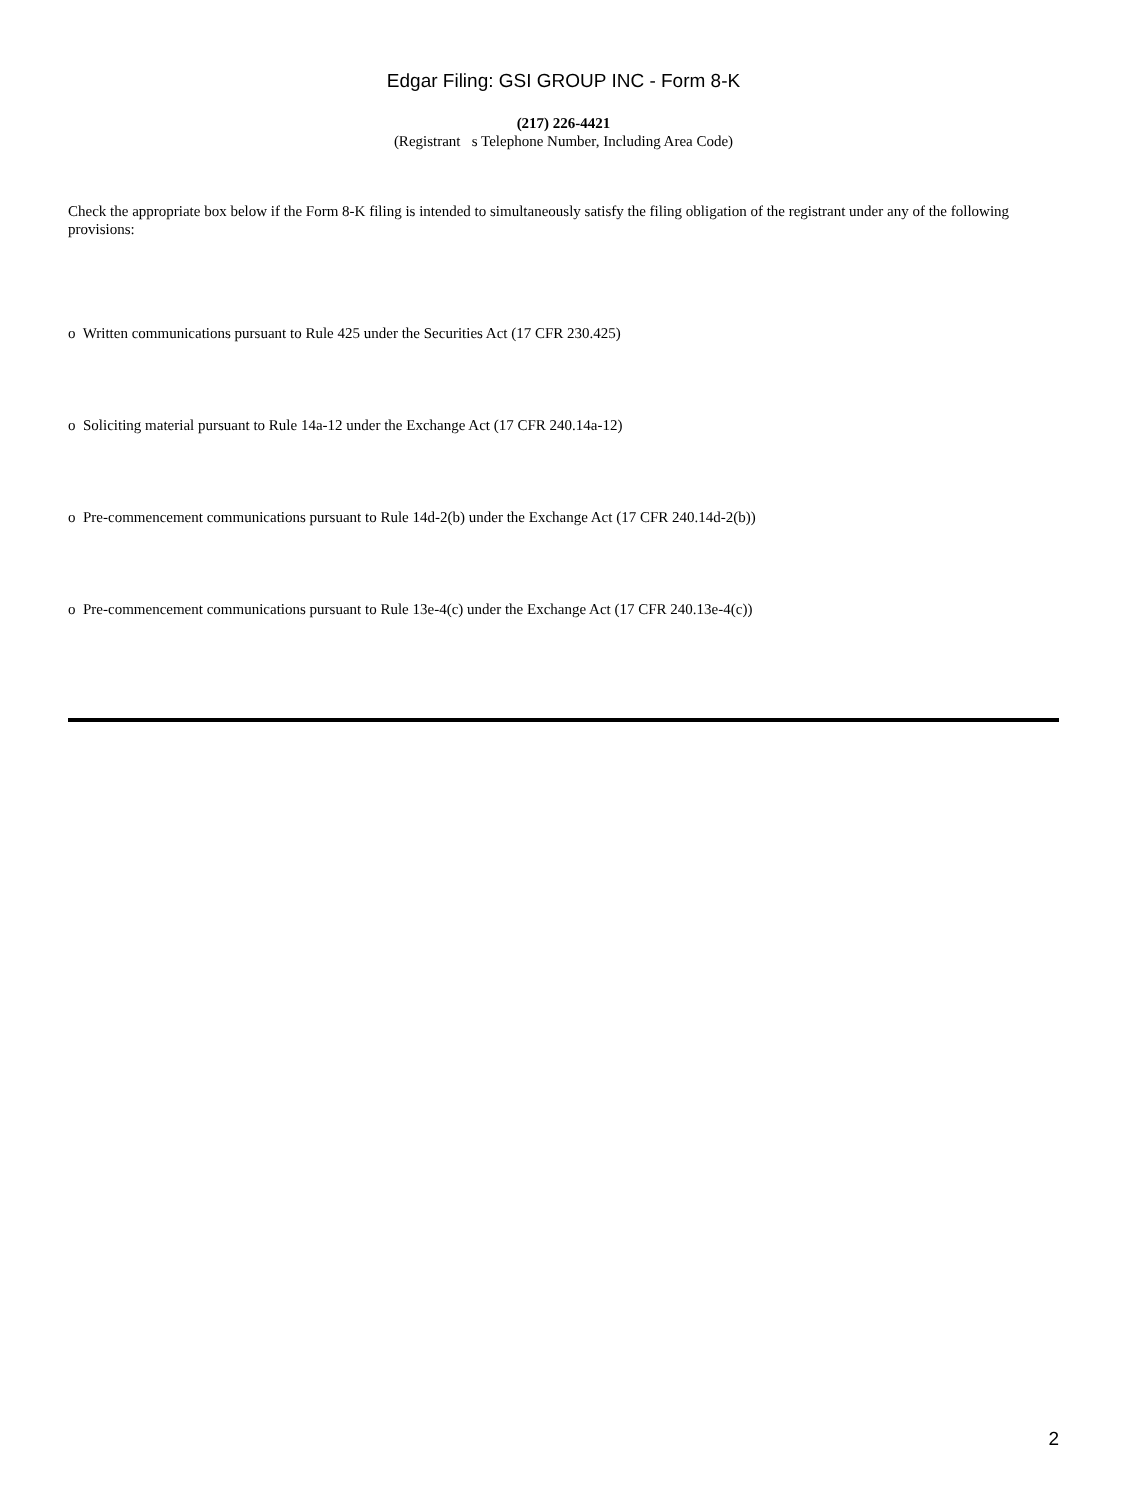Edgar Filing: GSI GROUP INC - Form 8-K
(217) 226-4421
(Registrant s Telephone Number, Including Area Code)
Check the appropriate box below if the Form 8-K filing is intended to simultaneously satisfy the filing obligation of the registrant under any of the following provisions:
o Written communications pursuant to Rule 425 under the Securities Act (17 CFR 230.425)
o Soliciting material pursuant to Rule 14a-12 under the Exchange Act (17 CFR 240.14a-12)
o Pre-commencement communications pursuant to Rule 14d-2(b) under the Exchange Act (17 CFR 240.14d-2(b))
o Pre-commencement communications pursuant to Rule 13e-4(c) under the Exchange Act (17 CFR 240.13e-4(c))
2